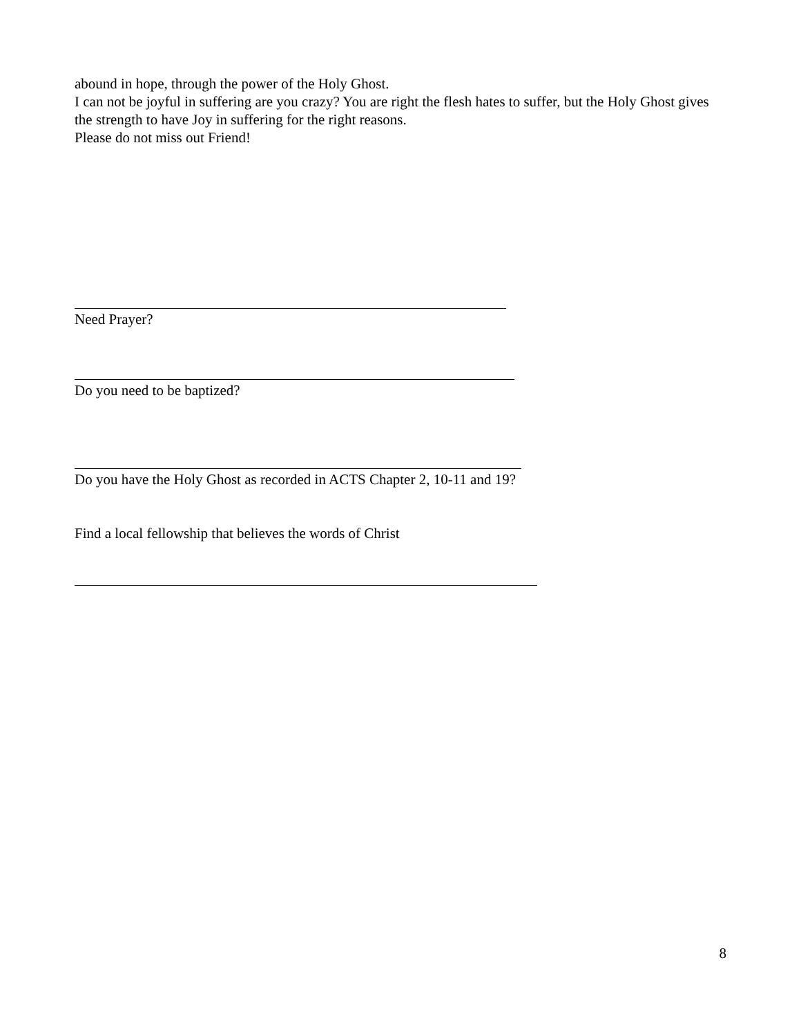abound in hope, through the power of the Holy Ghost.
I can not be joyful in suffering are you crazy? You are right the flesh hates to suffer, but the Holy Ghost gives the strength to have Joy in suffering for the right reasons.
Please do not miss out Friend!
Need Prayer?
Do you need to be baptized?
Do you have the Holy Ghost as recorded in ACTS Chapter 2, 10-11 and 19?
Find a local fellowship that believes the words of Christ
8